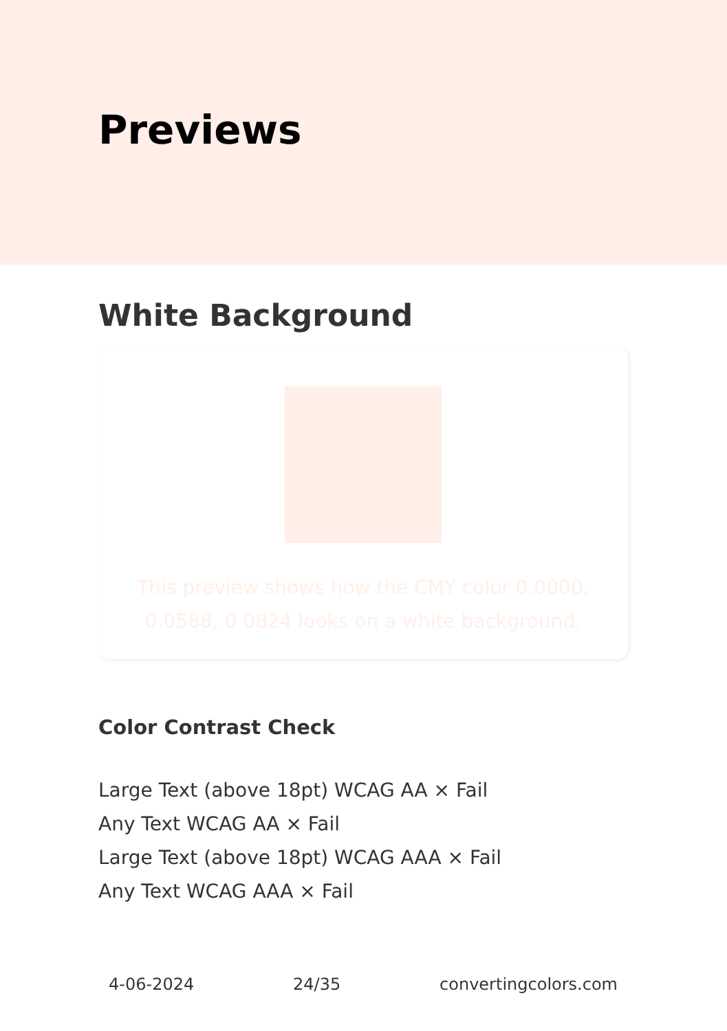Previews
White Background
This preview shows how the CMY color 0.0000, 0.0588, 0.0824 looks on a white background.
Color Contrast Check
Large Text (above 18pt) WCAG AA × Fail
Any Text WCAG AA × Fail
Large Text (above 18pt) WCAG AAA × Fail
Any Text WCAG AAA × Fail
4-06-2024 24/35 convertingcolors.com